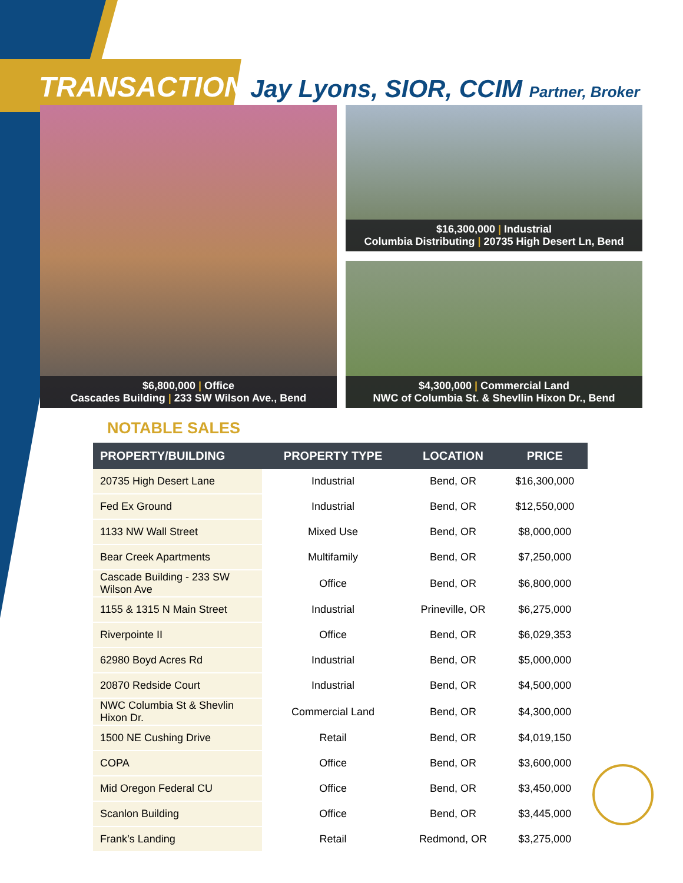TRANSACTIONS
Jay Lyons, SIOR, CCIM Partner, Broker
$6,800,000 | Office
Cascades Building | 233 SW Wilson Ave., Bend
$16,300,000 | Industrial
Columbia Distributing | 20735 High Desert Ln, Bend
$4,300,000 | Commercial Land
NWC of Columbia St. & Shevllin Hixon Dr., Bend
NOTABLE SALES
| PROPERTY/BUILDING | PROPERTY TYPE | LOCATION | PRICE |
| --- | --- | --- | --- |
| 20735 High Desert Lane | Industrial | Bend, OR | $16,300,000 |
| Fed Ex Ground | Industrial | Bend, OR | $12,550,000 |
| 1133 NW Wall Street | Mixed Use | Bend, OR | $8,000,000 |
| Bear Creek Apartments | Multifamily | Bend, OR | $7,250,000 |
| Cascade Building - 233 SW Wilson Ave | Office | Bend, OR | $6,800,000 |
| 1155 & 1315 N Main Street | Industrial | Prineville, OR | $6,275,000 |
| Riverpointe II | Office | Bend, OR | $6,029,353 |
| 62980 Boyd Acres Rd | Industrial | Bend, OR | $5,000,000 |
| 20870 Redside Court | Industrial | Bend, OR | $4,500,000 |
| NWC Columbia St & Shevlin Hixon Dr. | Commercial Land | Bend, OR | $4,300,000 |
| 1500 NE Cushing Drive | Retail | Bend, OR | $4,019,150 |
| COPA | Office | Bend, OR | $3,600,000 |
| Mid Oregon Federal CU | Office | Bend, OR | $3,450,000 |
| Scanlon Building | Office | Bend, OR | $3,445,000 |
| Frank’s Landing | Retail | Redmond, OR | $3,275,000 |